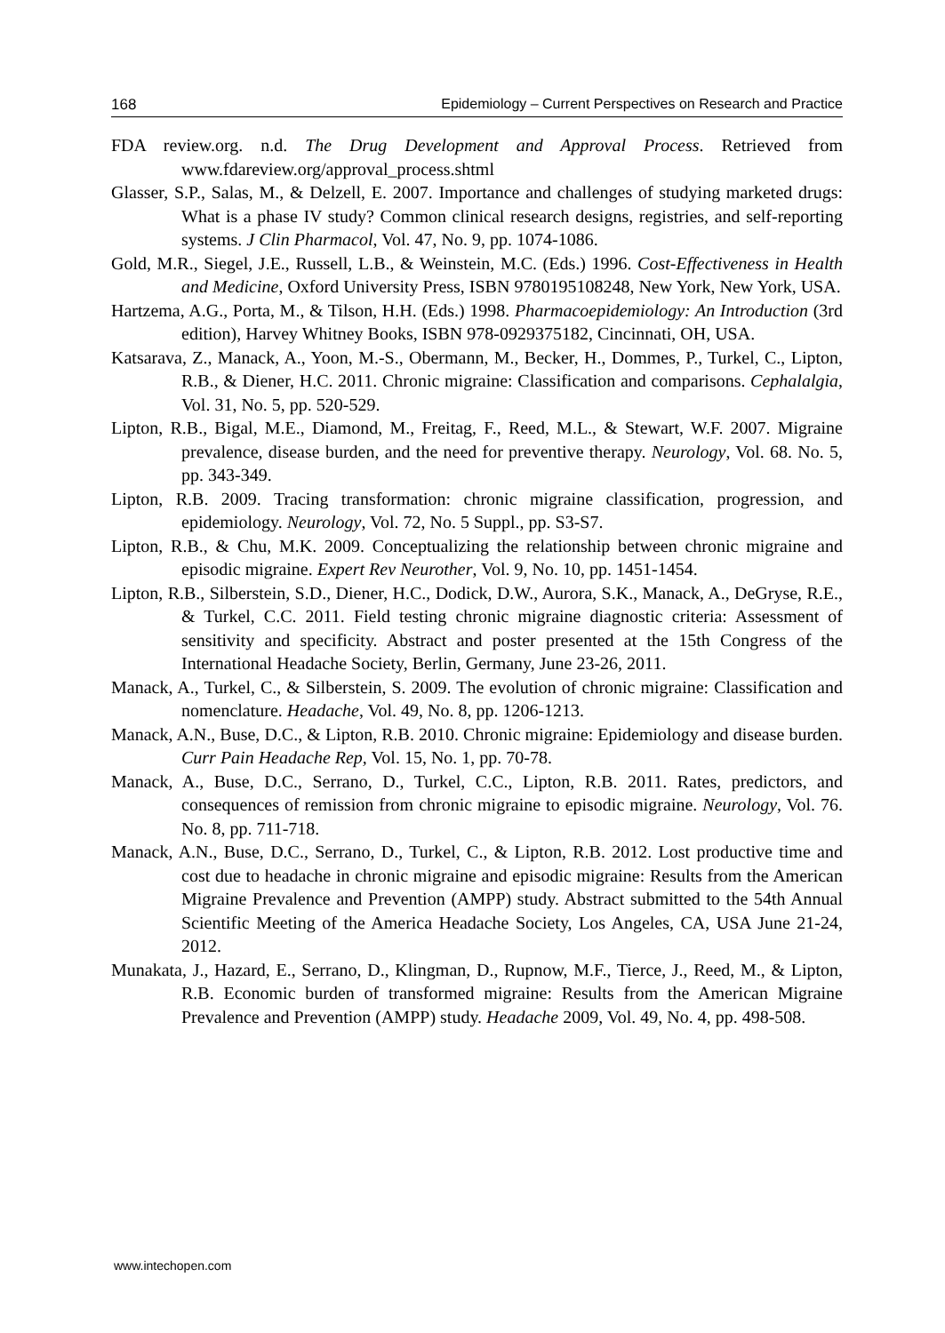168 Epidemiology – Current Perspectives on Research and Practice
FDA review.org. n.d. The Drug Development and Approval Process. Retrieved from www.fdareview.org/approval_process.shtml
Glasser, S.P., Salas, M., & Delzell, E. 2007. Importance and challenges of studying marketed drugs: What is a phase IV study? Common clinical research designs, registries, and self-reporting systems. J Clin Pharmacol, Vol. 47, No. 9, pp. 1074-1086.
Gold, M.R., Siegel, J.E., Russell, L.B., & Weinstein, M.C. (Eds.) 1996. Cost-Effectiveness in Health and Medicine, Oxford University Press, ISBN 9780195108248, New York, New York, USA.
Hartzema, A.G., Porta, M., & Tilson, H.H. (Eds.) 1998. Pharmacoepidemiology: An Introduction (3rd edition), Harvey Whitney Books, ISBN 978-0929375182, Cincinnati, OH, USA.
Katsarava, Z., Manack, A., Yoon, M.-S., Obermann, M., Becker, H., Dommes, P., Turkel, C., Lipton, R.B., & Diener, H.C. 2011. Chronic migraine: Classification and comparisons. Cephalalgia, Vol. 31, No. 5, pp. 520-529.
Lipton, R.B., Bigal, M.E., Diamond, M., Freitag, F., Reed, M.L., & Stewart, W.F. 2007. Migraine prevalence, disease burden, and the need for preventive therapy. Neurology, Vol. 68. No. 5, pp. 343-349.
Lipton, R.B. 2009. Tracing transformation: chronic migraine classification, progression, and epidemiology. Neurology, Vol. 72, No. 5 Suppl., pp. S3-S7.
Lipton, R.B., & Chu, M.K. 2009. Conceptualizing the relationship between chronic migraine and episodic migraine. Expert Rev Neurother, Vol. 9, No. 10, pp. 1451-1454.
Lipton, R.B., Silberstein, S.D., Diener, H.C., Dodick, D.W., Aurora, S.K., Manack, A., DeGryse, R.E., & Turkel, C.C. 2011. Field testing chronic migraine diagnostic criteria: Assessment of sensitivity and specificity. Abstract and poster presented at the 15th Congress of the International Headache Society, Berlin, Germany, June 23-26, 2011.
Manack, A., Turkel, C., & Silberstein, S. 2009. The evolution of chronic migraine: Classification and nomenclature. Headache, Vol. 49, No. 8, pp. 1206-1213.
Manack, A.N., Buse, D.C., & Lipton, R.B. 2010. Chronic migraine: Epidemiology and disease burden. Curr Pain Headache Rep, Vol. 15, No. 1, pp. 70-78.
Manack, A., Buse, D.C., Serrano, D., Turkel, C.C., Lipton, R.B. 2011. Rates, predictors, and consequences of remission from chronic migraine to episodic migraine. Neurology, Vol. 76. No. 8, pp. 711-718.
Manack, A.N., Buse, D.C., Serrano, D., Turkel, C., & Lipton, R.B. 2012. Lost productive time and cost due to headache in chronic migraine and episodic migraine: Results from the American Migraine Prevalence and Prevention (AMPP) study. Abstract submitted to the 54th Annual Scientific Meeting of the America Headache Society, Los Angeles, CA, USA June 21-24, 2012.
Munakata, J., Hazard, E., Serrano, D., Klingman, D., Rupnow, M.F., Tierce, J., Reed, M., & Lipton, R.B. Economic burden of transformed migraine: Results from the American Migraine Prevalence and Prevention (AMPP) study. Headache 2009, Vol. 49, No. 4, pp. 498-508.
www.intechopen.com